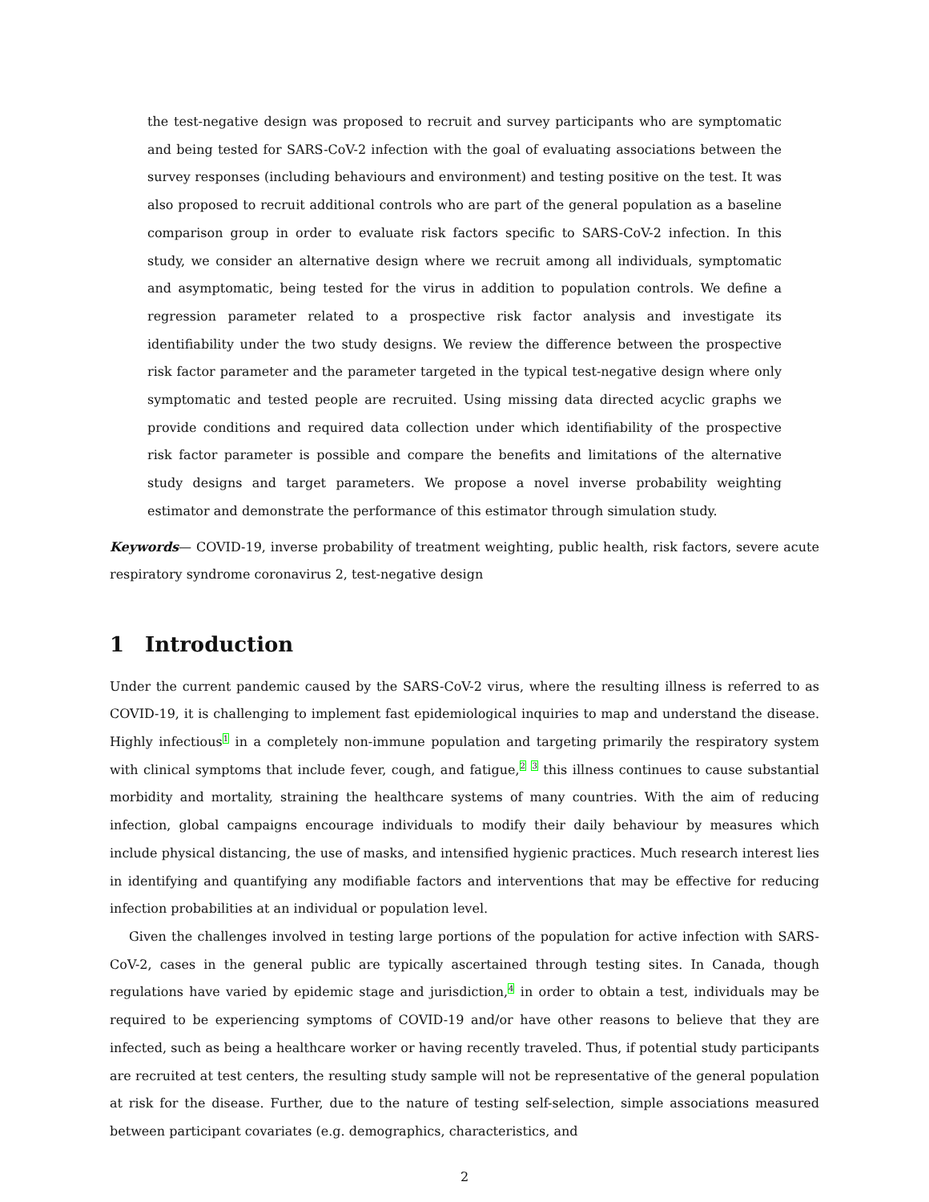the test-negative design was proposed to recruit and survey participants who are symptomatic and being tested for SARS-CoV-2 infection with the goal of evaluating associations between the survey responses (including behaviours and environment) and testing positive on the test. It was also proposed to recruit additional controls who are part of the general population as a baseline comparison group in order to evaluate risk factors specific to SARS-CoV-2 infection. In this study, we consider an alternative design where we recruit among all individuals, symptomatic and asymptomatic, being tested for the virus in addition to population controls. We define a regression parameter related to a prospective risk factor analysis and investigate its identifiability under the two study designs. We review the difference between the prospective risk factor parameter and the parameter targeted in the typical test-negative design where only symptomatic and tested people are recruited. Using missing data directed acyclic graphs we provide conditions and required data collection under which identifiability of the prospective risk factor parameter is possible and compare the benefits and limitations of the alternative study designs and target parameters. We propose a novel inverse probability weighting estimator and demonstrate the performance of this estimator through simulation study.
Keywords— COVID-19, inverse probability of treatment weighting, public health, risk factors, severe acute respiratory syndrome coronavirus 2, test-negative design
1 Introduction
Under the current pandemic caused by the SARS-CoV-2 virus, where the resulting illness is referred to as COVID-19, it is challenging to implement fast epidemiological inquiries to map and understand the disease. Highly infectious<sup>1</sup> in a completely non-immune population and targeting primarily the respiratory system with clinical symptoms that include fever, cough, and fatigue,<sup>2</sup> <sup>3</sup> this illness continues to cause substantial morbidity and mortality, straining the healthcare systems of many countries. With the aim of reducing infection, global campaigns encourage individuals to modify their daily behaviour by measures which include physical distancing, the use of masks, and intensified hygienic practices. Much research interest lies in identifying and quantifying any modifiable factors and interventions that may be effective for reducing infection probabilities at an individual or population level.
Given the challenges involved in testing large portions of the population for active infection with SARS-CoV-2, cases in the general public are typically ascertained through testing sites. In Canada, though regulations have varied by epidemic stage and jurisdiction,<sup>4</sup> in order to obtain a test, individuals may be required to be experiencing symptoms of COVID-19 and/or have other reasons to believe that they are infected, such as being a healthcare worker or having recently traveled. Thus, if potential study participants are recruited at test centers, the resulting study sample will not be representative of the general population at risk for the disease. Further, due to the nature of testing self-selection, simple associations measured between participant covariates (e.g. demographics, characteristics, and
2